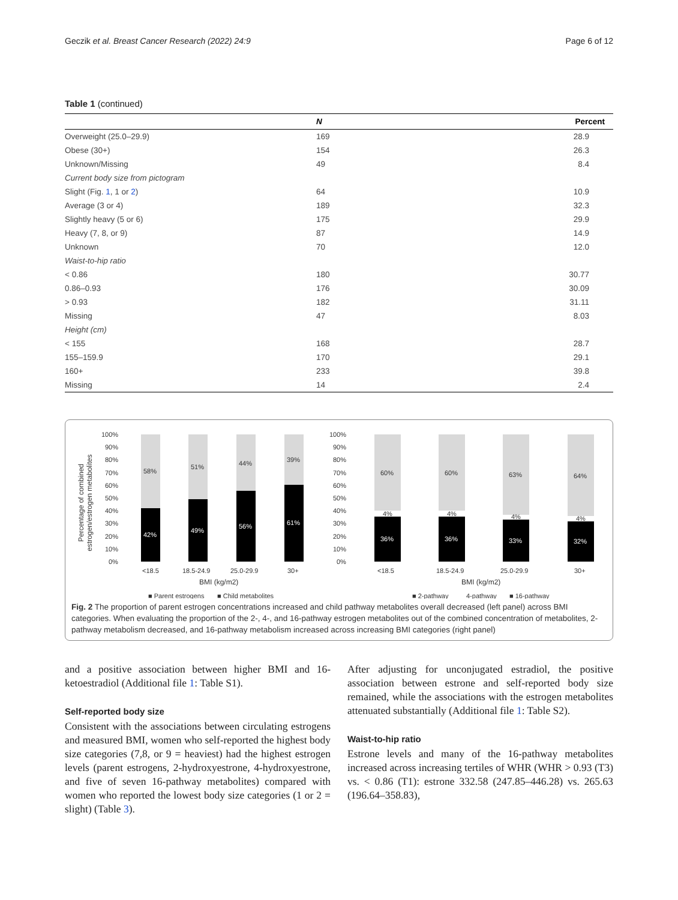Geczik et al. Breast Cancer Research (2022) 24:9 Page 6 of 12
Table 1 (continued)
| | N | Percent |
| --- | --- | --- |
| Overweight (25.0–29.9) | 169 | 28.9 |
| Obese (30+) | 154 | 26.3 |
| Unknown/Missing | 49 | 8.4 |
| Current body size from pictogram | | |
| Slight (Fig. 1 , 1 or 2 ) | 64 | 10.9 |
| Average (3 or 4) | 189 | 32.3 |
| Slightly heavy (5 or 6) | 175 | 29.9 |
| Heavy (7, 8, or 9) | 87 | 14.9 |
| Unknown | 70 | 12.0 |
| Waist-to-hip ratio | | |
| < 0.86 | 180 | 30.77 |
| 0.86–0.93 | 176 | 30.09 |
| > 0.93 | 182 | 31.11 |
| Missing | 47 | 8.03 |
| Height (cm) | | |
| < 155 | 168 | 28.7 |
| 155–159.9 | 170 | 29.1 |
| 160+ | 233 | 39.8 |
| Missing | 14 | 2.4 |
Percentage of combined
estrogen/estrogen metabolites
100%
90%
80%
70%
60%
50%
40%
30%
20%
10%
0%
100%
90%
80%
70%
60%
50%
40%
30%
20%
10%
0%
58%
51%
44%
39%
60%
60%
63%
64%
4%
4%
4%
4%
42%
49%
56%
61%
36%
36%
33%
32%
<18.5
18.5-24.9
25.0-29.9
30+
<18.5
18.5-24.9
25.0-29.9
30+
BMI (kg/m2)
BMI (kg/m2)
■ Parent estrogens
■ Child metabolites
■ 2-pathway
4-pathway
■ 16-pathway
Fig. 2 The proportion of parent estrogen concentrations increased and child pathway metabolites overall decreased (left panel) across BMI categories. When evaluating the proportion of the 2-, 4-, and 16-pathway estrogen metabolites out of the combined concentration of metabolites, 2-pathway metabolism decreased, and 16-pathway metabolism increased across increasing BMI categories (right panel)
and a positive association between higher BMI and 16-ketoestradiol (Additional file 1: Table S1).
Self-reported body size
Consistent with the associations between circulating estrogens and measured BMI, women who self-reported the highest body size categories (7,8, or 9 = heaviest) had the highest estrogen levels (parent estrogens, 2-hydroxyestrone, 4-hydroxyestrone, and five of seven 16-pathway metabolites) compared with women who reported the lowest body size categories (1 or 2 = slight) (Table 3).
After adjusting for unconjugated estradiol, the positive association between estrone and self-reported body size remained, while the associations with the estrogen metabolites attenuated substantially (Additional file 1: Table S2).
Waist-to-hip ratio
Estrone levels and many of the 16-pathway metabolites increased across increasing tertiles of WHR (WHR > 0.93 (T3) vs. < 0.86 (T1): estrone 332.58 (247.85–446.28) vs. 265.63 (196.64–358.83),